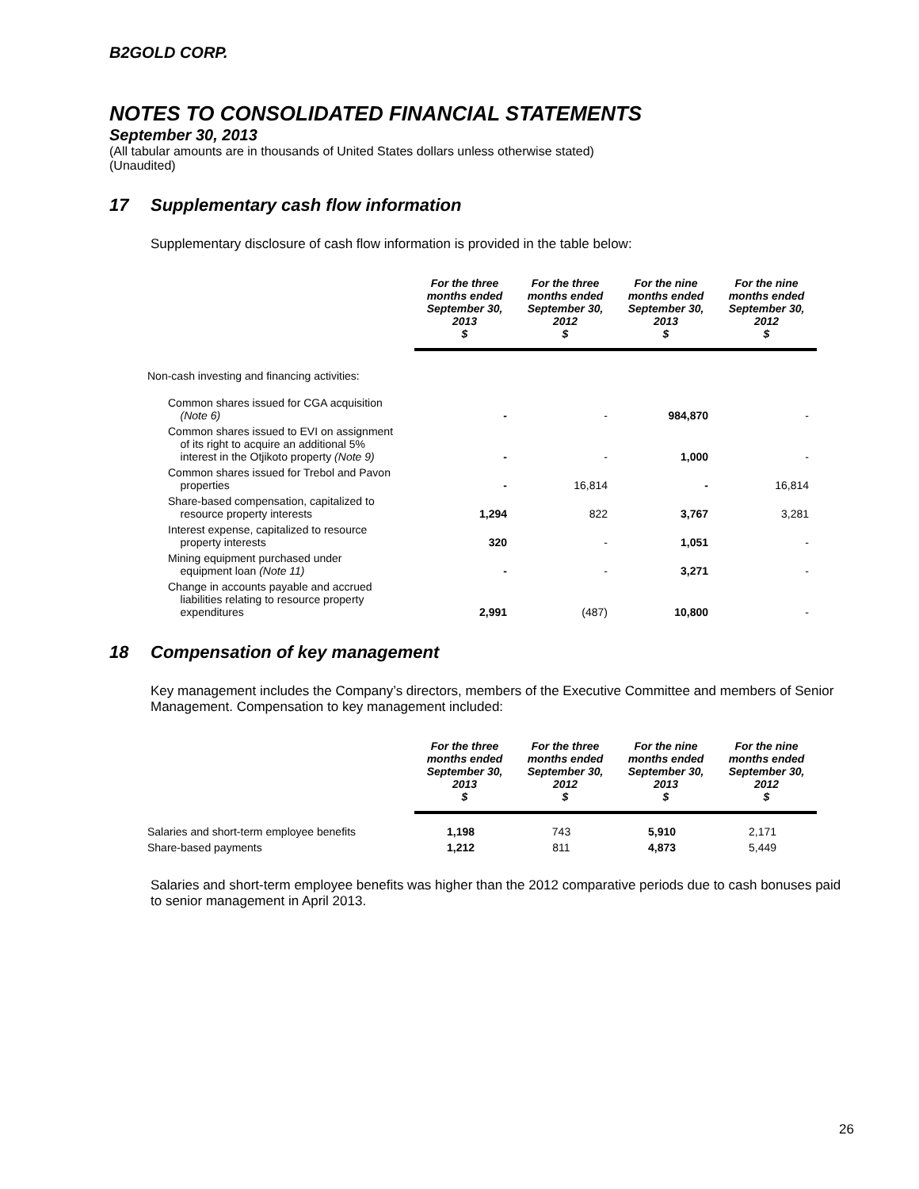B2GOLD CORP.
NOTES TO CONSOLIDATED FINANCIAL STATEMENTS
September 30, 2013
(All tabular amounts are in thousands of United States dollars unless otherwise stated)
(Unaudited)
17 Supplementary cash flow information
Supplementary disclosure of cash flow information is provided in the table below:
| | For the three months ended September 30, 2013 $ | For the three months ended September 30, 2012 $ | For the nine months ended September 30, 2013 $ | For the nine months ended September 30, 2012 $ |
| --- | --- | --- | --- | --- |
| Non-cash investing and financing activities: | | | | |
| Common shares issued for CGA acquisition (Note 6) | - | - | 984,870 | - |
| Common shares issued to EVI on assignment of its right to acquire an additional 5% interest in the Otjikoto property (Note 9) | - | - | 1,000 | - |
| Common shares issued for Trebol and Pavon properties | - | 16,814 | - | 16,814 |
| Share-based compensation, capitalized to resource property interests | 1,294 | 822 | 3,767 | 3,281 |
| Interest expense, capitalized to resource property interests | 320 | - | 1,051 | - |
| Mining equipment purchased under equipment loan (Note 11) | - | - | 3,271 | - |
| Change in accounts payable and accrued liabilities relating to resource property expenditures | 2,991 | (487) | 10,800 | - |
18 Compensation of key management
Key management includes the Company’s directors, members of the Executive Committee and members of Senior Management. Compensation to key management included:
| | For the three months ended September 30, 2013 $ | For the three months ended September 30, 2012 $ | For the nine months ended September 30, 2013 $ | For the nine months ended September 30, 2012 $ |
| --- | --- | --- | --- | --- |
| Salaries and short-term employee benefits | 1,198 | 743 | 5,910 | 2,171 |
| Share-based payments | 1,212 | 811 | 4,873 | 5,449 |
Salaries and short-term employee benefits was higher than the 2012 comparative periods due to cash bonuses paid to senior management in April 2013.
26